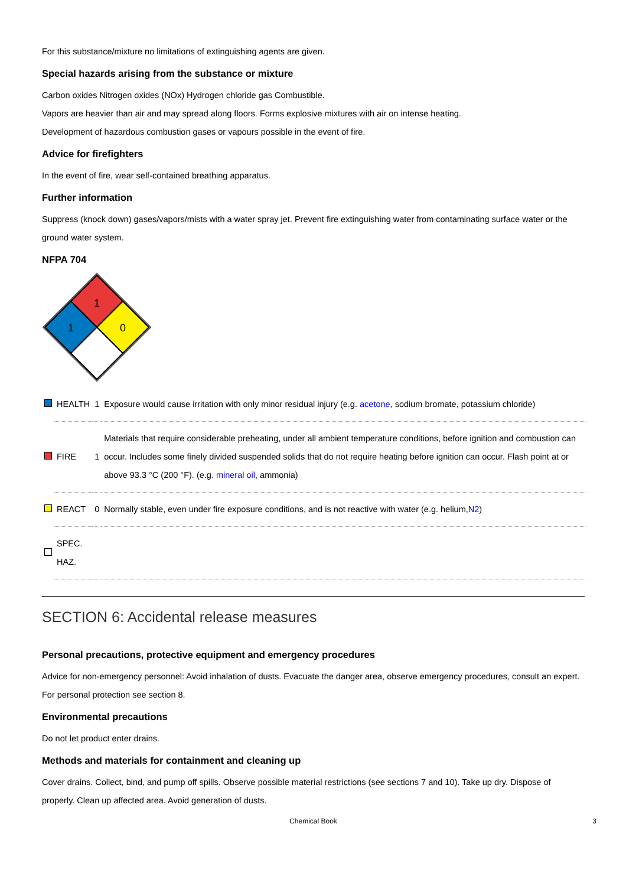For this substance/mixture no limitations of extinguishing agents are given.
Special hazards arising from the substance or mixture
Carbon oxides Nitrogen oxides (NOx) Hydrogen chloride gas Combustible.
Vapors are heavier than air and may spread along floors. Forms explosive mixtures with air on intense heating.
Development of hazardous combustion gases or vapours possible in the event of fire.
Advice for firefighters
In the event of fire, wear self-contained breathing apparatus.
Further information
Suppress (knock down) gases/vapors/mists with a water spray jet. Prevent fire extinguishing water from contaminating surface water or the ground water system.
NFPA 704
1
1
0
| | HEALTH | 1 | Exposure would cause irritation with only minor residual injury (e.g. acetone , sodium bromate, potassium chloride) |
| | FIRE | 1 | Materials that require considerable preheating, under all ambient temperature conditions, before ignition and combustion can occur. Includes some finely divided suspended solids that do not require heating before ignition can occur. Flash point at or above 93.3 °C (200 °F). (e.g. mineral oil , ammonia) |
| | REACT | 0 | Normally stable, even under fire exposure conditions, and is not reactive with water (e.g. helium, N2 ) |
| | SPEC. HAZ. | | |
SECTION 6: Accidental release measures
Personal precautions, protective equipment and emergency procedures
Advice for non-emergency personnel: Avoid inhalation of dusts. Evacuate the danger area, observe emergency procedures, consult an expert.
For personal protection see section 8.
Environmental precautions
Do not let product enter drains.
Methods and materials for containment and cleaning up
Cover drains. Collect, bind, and pump off spills. Observe possible material restrictions (see sections 7 and 10). Take up dry. Dispose of properly. Clean up affected area. Avoid generation of dusts.
Chemical Book 3